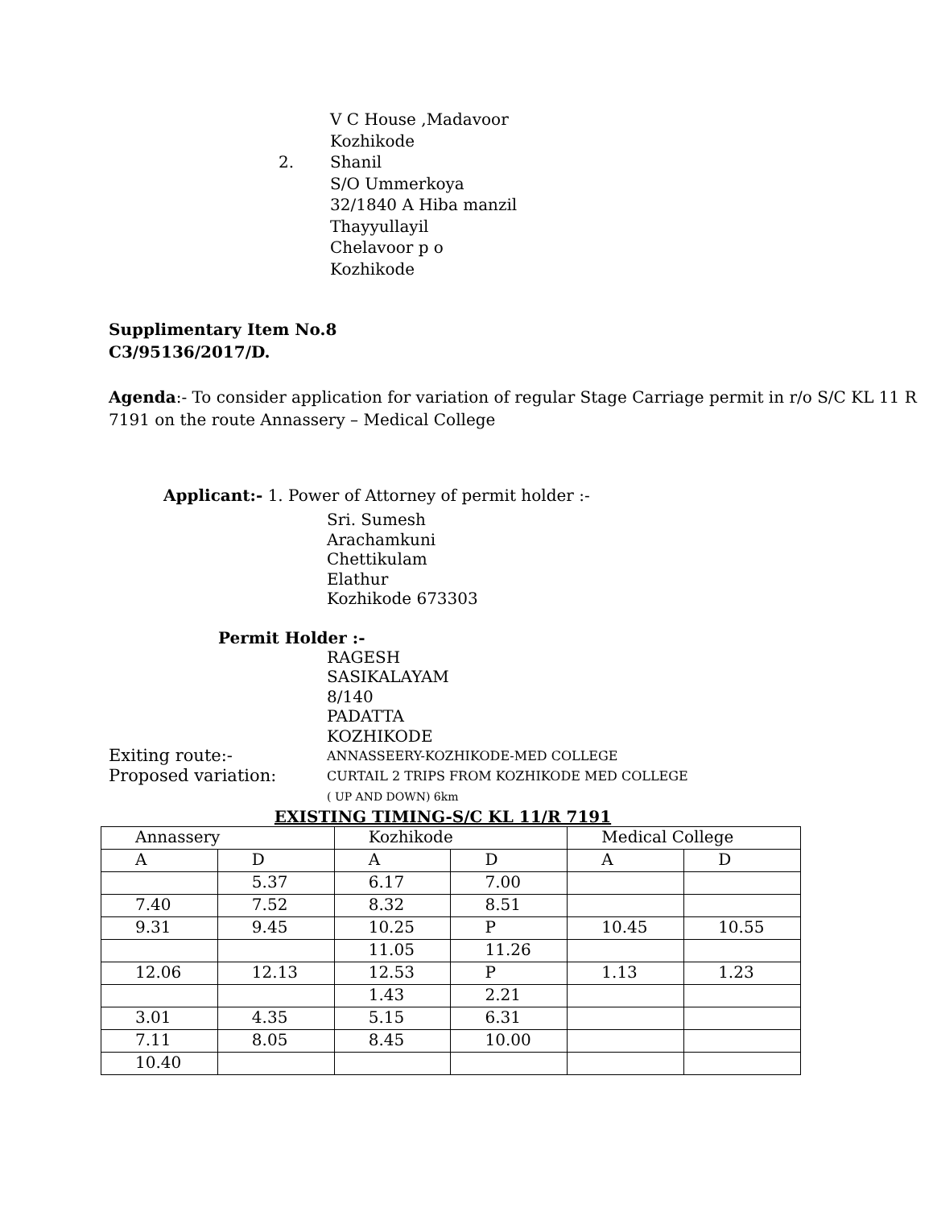V C House ,Madavoor
Kozhikode
2. Shanil
S/O Ummerkoya
32/1840 A Hiba manzil
Thayyullayil
Chelavoor p o
Kozhikode
Supplimentary Item No.8
C3/95136/2017/D.
Agenda:- To consider application for variation of regular Stage Carriage permit in r/o S/C KL 11 R 7191 on the route Annassery – Medical College
Applicant:- 1. Power of Attorney of permit holder :-
Sri. Sumesh
Arachamkuni
Chettikulam
Elathur
Kozhikode 673303
Permit Holder :-
RAGESH
SASIKALAYAM
8/140
PADATTA
KOZHIKODE
Exiting route:-
ANNASSEERY-KOZHIKODE-MED COLLEGE
Proposed variation:
CURTAIL 2 TRIPS FROM KOZHIKODE MED COLLEGE
( UP AND DOWN) 6km
EXISTING TIMING-S/C KL 11/R 7191
| Annassery | | Kozhikode | | Medical College | |
| A | D | A | D | A | D |
| | 5.37 | 6.17 | 7.00 | | |
| 7.40 | 7.52 | 8.32 | 8.51 | | |
| 9.31 | 9.45 | 10.25 | P | 10.45 | 10.55 |
| | | 11.05 | 11.26 | | |
| 12.06 | 12.13 | 12.53 | P | 1.13 | 1.23 |
| | | 1.43 | 2.21 | | |
| 3.01 | 4.35 | 5.15 | 6.31 | | |
| 7.11 | 8.05 | 8.45 | 10.00 | | |
| 10.40 | | | | | |